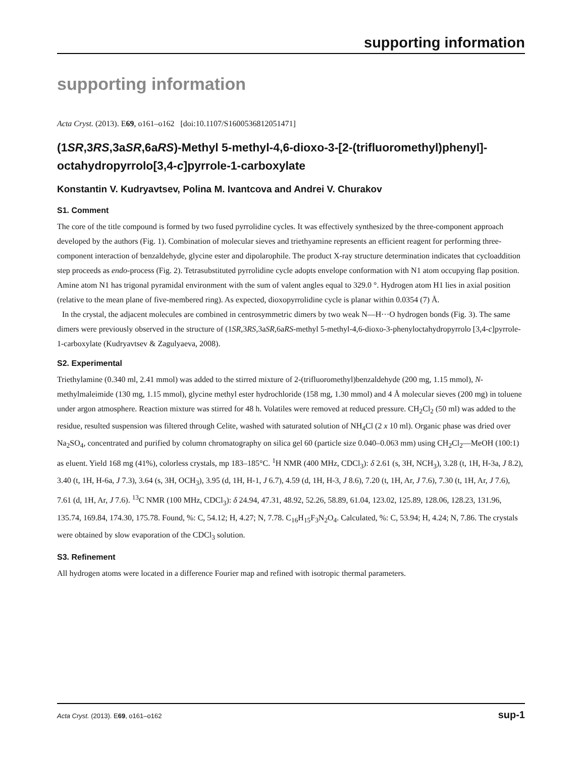supporting information
supporting information
Acta Cryst. (2013). E69, o161–o162 [doi:10.1107/S1600536812051471]
(1SR,3RS,3aSR,6aRS)-Methyl 5-methyl-4,6-dioxo-3-[2-(trifluoromethyl)phenyl]-octahydropyrrolo[3,4-c]pyrrole-1-carboxylate
Konstantin V. Kudryavtsev, Polina M. Ivantcova and Andrei V. Churakov
S1. Comment
The core of the title compound is formed by two fused pyrrolidine cycles. It was effectively synthesized by the three-component approach developed by the authors (Fig. 1). Combination of molecular sieves and triethyamine represents an efficient reagent for performing three-component interaction of benzaldehyde, glycine ester and dipolarophile. The product X-ray structure determination indicates that cycloaddition step proceeds as endo-process (Fig. 2). Tetrasubstituted pyrrolidine cycle adopts envelope conformation with N1 atom occupying flap position. Amine atom N1 has trigonal pyramidal environment with the sum of valent angles equal to 329.0 °. Hydrogen atom H1 lies in axial position (relative to the mean plane of five-membered ring). As expected, dioxopyrrolidine cycle is planar within 0.0354 (7) Å.
In the crystal, the adjacent molecules are combined in centrosymmetric dimers by two weak N—H···O hydrogen bonds (Fig. 3). The same dimers were previously observed in the structure of (1SR,3RS,3aSR,6aRS-methyl 5-methyl-4,6-dioxo-3-phenyloctahydropyrrolo [3,4-c]pyrrole-1-carboxylate (Kudryavtsev & Zagulyaeva, 2008).
S2. Experimental
Triethylamine (0.340 ml, 2.41 mmol) was added to the stirred mixture of 2-(trifluoromethyl)benzaldehyde (200 mg, 1.15 mmol), N-methylmaleimide (130 mg, 1.15 mmol), glycine methyl ester hydrochloride (158 mg, 1.30 mmol) and 4 Å molecular sieves (200 mg) in toluene under argon atmosphere. Reaction mixture was stirred for 48 h. Volatiles were removed at reduced pressure. CH<sub>2</sub>Cl<sub>2</sub> (50 ml) was added to the residue, resulted suspension was filtered through Celite, washed with saturated solution of NH<sub>4</sub>Cl (2 x 10 ml). Organic phase was dried over Na<sub>2</sub>SO<sub>4</sub>, concentrated and purified by column chromatography on silica gel 60 (particle size 0.040–0.063 mm) using CH<sub>2</sub>Cl<sub>2</sub>—MeOH (100:1) as eluent. Yield 168 mg (41%), colorless crystals, mp 183–185°C. <sup>1</sup>H NMR (400 MHz, CDCl<sub>3</sub>): δ 2.61 (s, 3H, NCH<sub>3</sub>), 3.28 (t, 1H, H-3a, J 8.2), 3.40 (t, 1H, H-6a, J 7.3), 3.64 (s, 3H, OCH<sub>3</sub>), 3.95 (d, 1H, H-1, J 6.7), 4.59 (d, 1H, H-3, J 8.6), 7.20 (t, 1H, Ar, J 7.6), 7.30 (t, 1H, Ar, J 7.6), 7.61 (d, 1H, Ar, J 7.6). <sup>13</sup>C NMR (100 MHz, CDCl<sub>3</sub>): δ 24.94, 47.31, 48.92, 52.26, 58.89, 61.04, 123.02, 125.89, 128.06, 128.23, 131.96, 135.74, 169.84, 174.30, 175.78. Found, %: C, 54.12; H, 4.27; N, 7.78. C<sub>16</sub>H<sub>15</sub>F<sub>3</sub>N<sub>2</sub>O<sub>4</sub>. Calculated, %: C, 53.94; H, 4.24; N, 7.86. The crystals were obtained by slow evaporation of the CDCl<sub>3</sub> solution.
S3. Refinement
All hydrogen atoms were located in a difference Fourier map and refined with isotropic thermal parameters.
Acta Cryst. (2013). E69, o161–o162 sup-1